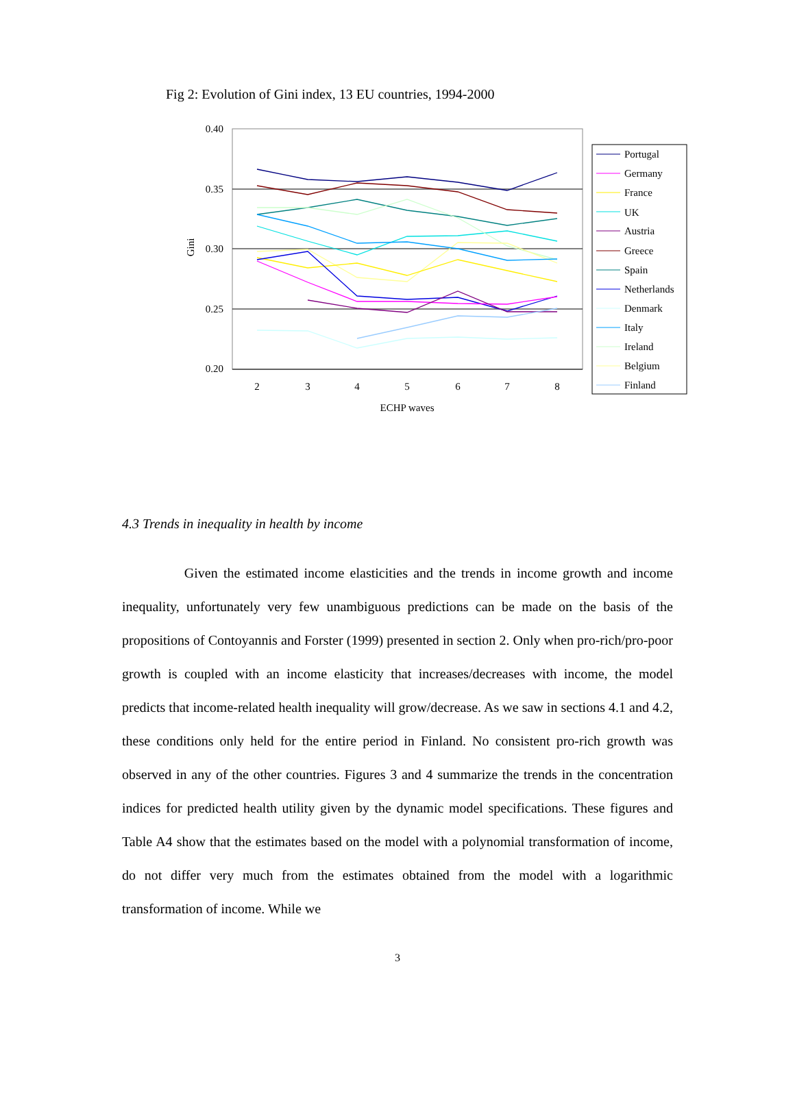Fig 2: Evolution of Gini index, 13 EU countries, 1994-2000
0.40
0.35
0.30
0.25
0.20
Gini
2
3
4
5
6
7
8
ECHP waves
Portugal
Germany
France
UK
Austria
Greece
Spain
Netherlands
Denmark
Italy
Ireland
Belgium
Finland
4.3 Trends in inequality in health by income
Given the estimated income elasticities and the trends in income growth and income inequality, unfortunately very few unambiguous predictions can be made on the basis of the propositions of Contoyannis and Forster (1999) presented in section 2. Only when pro-rich/pro-poor growth is coupled with an income elasticity that increases/decreases with income, the model predicts that income-related health inequality will grow/decrease. As we saw in sections 4.1 and 4.2, these conditions only held for the entire period in Finland. No consistent pro-rich growth was observed in any of the other countries. Figures 3 and 4 summarize the trends in the concentration indices for predicted health utility given by the dynamic model specifications. These figures and Table A4 show that the estimates based on the model with a polynomial transformation of income, do not differ very much from the estimates obtained from the model with a logarithmic transformation of income. While we
3